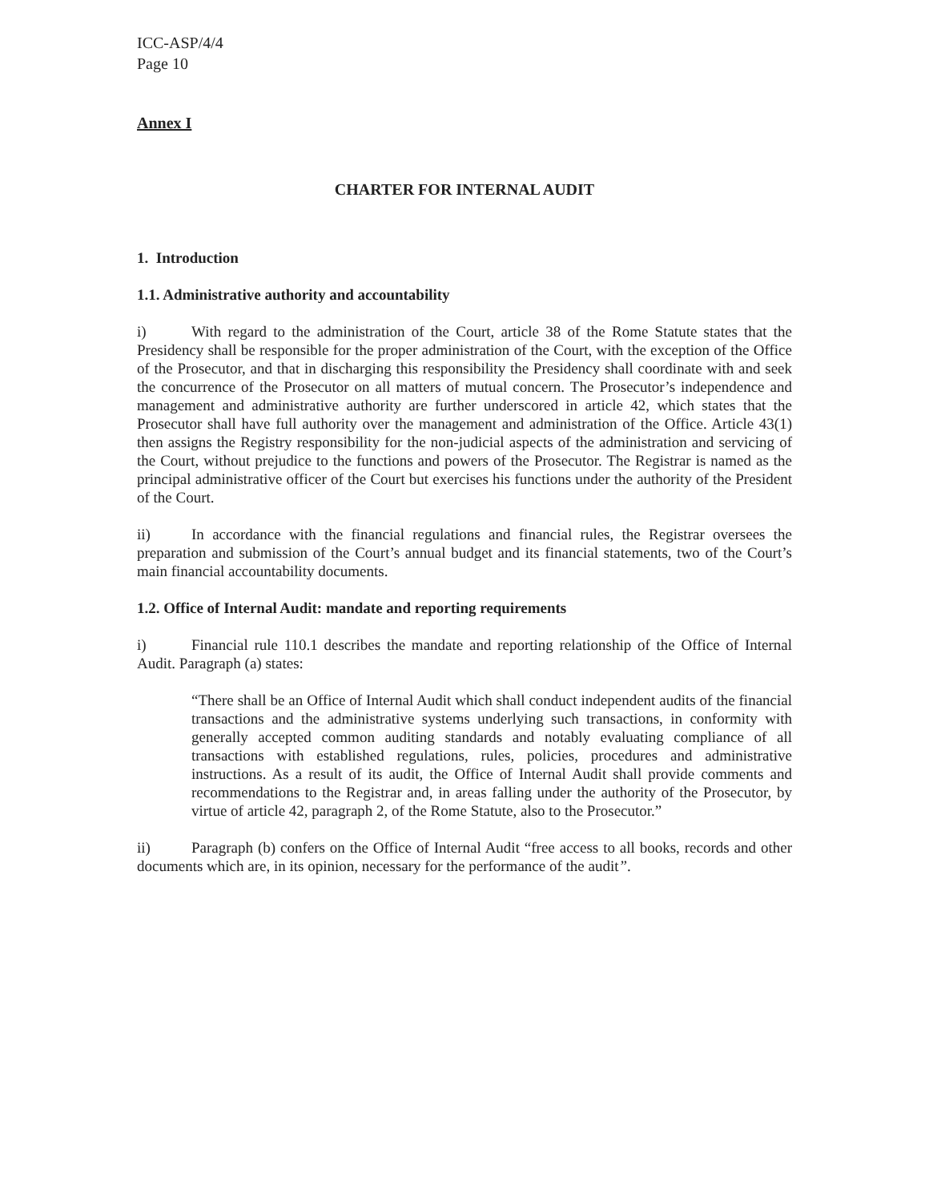ICC-ASP/4/4
Page 10
Annex I
CHARTER FOR INTERNAL AUDIT
1. Introduction
1.1. Administrative authority and accountability
i) With regard to the administration of the Court, article 38 of the Rome Statute states that the Presidency shall be responsible for the proper administration of the Court, with the exception of the Office of the Prosecutor, and that in discharging this responsibility the Presidency shall coordinate with and seek the concurrence of the Prosecutor on all matters of mutual concern. The Prosecutor’s independence and management and administrative authority are further underscored in article 42, which states that the Prosecutor shall have full authority over the management and administration of the Office. Article 43(1) then assigns the Registry responsibility for the non-judicial aspects of the administration and servicing of the Court, without prejudice to the functions and powers of the Prosecutor. The Registrar is named as the principal administrative officer of the Court but exercises his functions under the authority of the President of the Court.
ii) In accordance with the financial regulations and financial rules, the Registrar oversees the preparation and submission of the Court’s annual budget and its financial statements, two of the Court’s main financial accountability documents.
1.2. Office of Internal Audit: mandate and reporting requirements
i) Financial rule 110.1 describes the mandate and reporting relationship of the Office of Internal Audit. Paragraph (a) states:
“There shall be an Office of Internal Audit which shall conduct independent audits of the financial transactions and the administrative systems underlying such transactions, in conformity with generally accepted common auditing standards and notably evaluating compliance of all transactions with established regulations, rules, policies, procedures and administrative instructions. As a result of its audit, the Office of Internal Audit shall provide comments and recommendations to the Registrar and, in areas falling under the authority of the Prosecutor, by virtue of article 42, paragraph 2, of the Rome Statute, also to the Prosecutor.”
ii) Paragraph (b) confers on the Office of Internal Audit “free access to all books, records and other documents which are, in its opinion, necessary for the performance of the audit”.